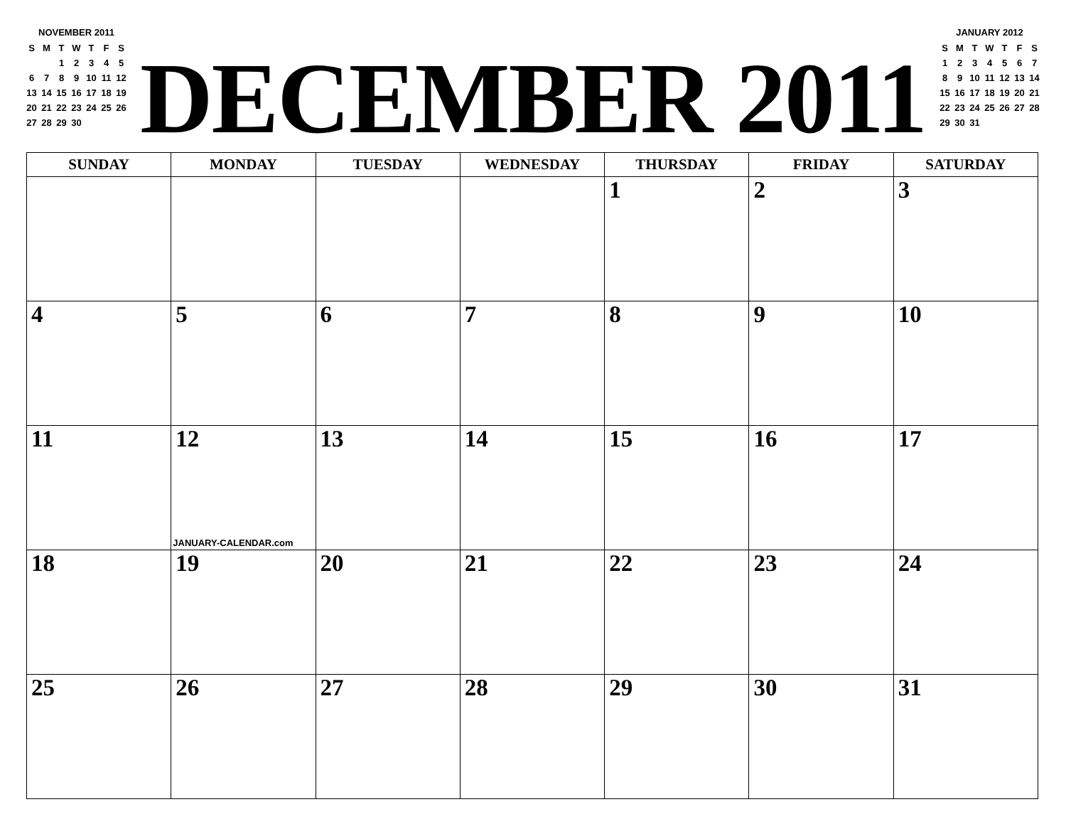NOVEMBER 2011
| S | M | T | W | T | F | S |
| | | 1 | 2 | 3 | 4 | 5 |
| 6 | 7 | 8 | 9 | 10 | 11 | 12 |
| 13 | 14 | 15 | 16 | 17 | 18 | 19 |
| 20 | 21 | 22 | 23 | 24 | 25 | 26 |
| 27 | 28 | 29 | 30 | | | |
DECEMBER 2011
JANUARY 2012
| S | M | T | W | T | F | S |
| 1 | 2 | 3 | 4 | 5 | 6 | 7 |
| 8 | 9 | 10 | 11 | 12 | 13 | 14 |
| 15 | 16 | 17 | 18 | 19 | 20 | 21 |
| 22 | 23 | 24 | 25 | 26 | 27 | 28 |
| 29 | 30 | 31 | | | | |
| SUNDAY | MONDAY | TUESDAY | WEDNESDAY | THURSDAY | FRIDAY | SATURDAY |
| --- | --- | --- | --- | --- | --- | --- |
| | | | | 1 | 2 | 3 |
| 4 | 5 | 6 | 7 | 8 | 9 | 10 |
| 11 | 12 JANUARY-CALENDAR.com | 13 | 14 | 15 | 16 | 17 |
| 18 | 19 | 20 | 21 | 22 | 23 | 24 |
| 25 | 26 | 27 | 28 | 29 | 30 | 31 |